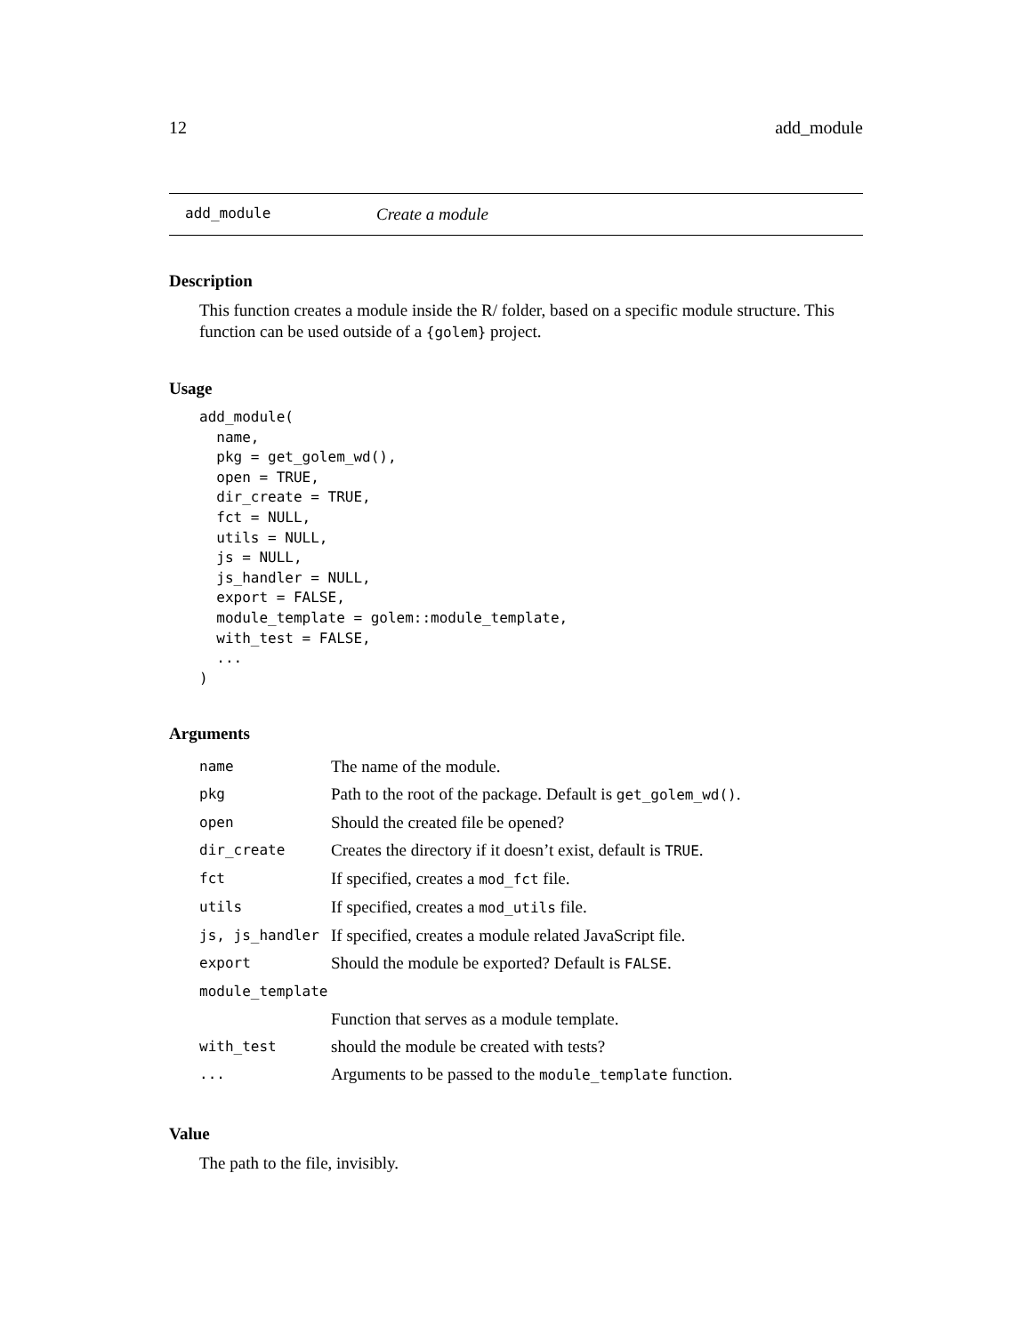12 add_module
add_module Create a module
Description
This function creates a module inside the R/ folder, based on a specific module structure. This function can be used outside of a {golem} project.
Usage
add_module(
  name,
  pkg = get_golem_wd(),
  open = TRUE,
  dir_create = TRUE,
  fct = NULL,
  utils = NULL,
  js = NULL,
  js_handler = NULL,
  export = FALSE,
  module_template = golem::module_template,
  with_test = FALSE,
  ...
)
Arguments
| name | The name of the module. |
| pkg | Path to the root of the package. Default is get_golem_wd() . |
| open | Should the created file be opened? |
| dir_create | Creates the directory if it doesn’t exist, default is TRUE . |
| fct | If specified, creates a mod_fct file. |
| utils | If specified, creates a mod_utils file. |
| js, js_handler | If specified, creates a module related JavaScript file. |
| export | Should the module be exported? Default is FALSE . |
| module_template | |
| | Function that serves as a module template. |
| with_test | should the module be created with tests? |
| ... | Arguments to be passed to the module_template function. |
Value
The path to the file, invisibly.